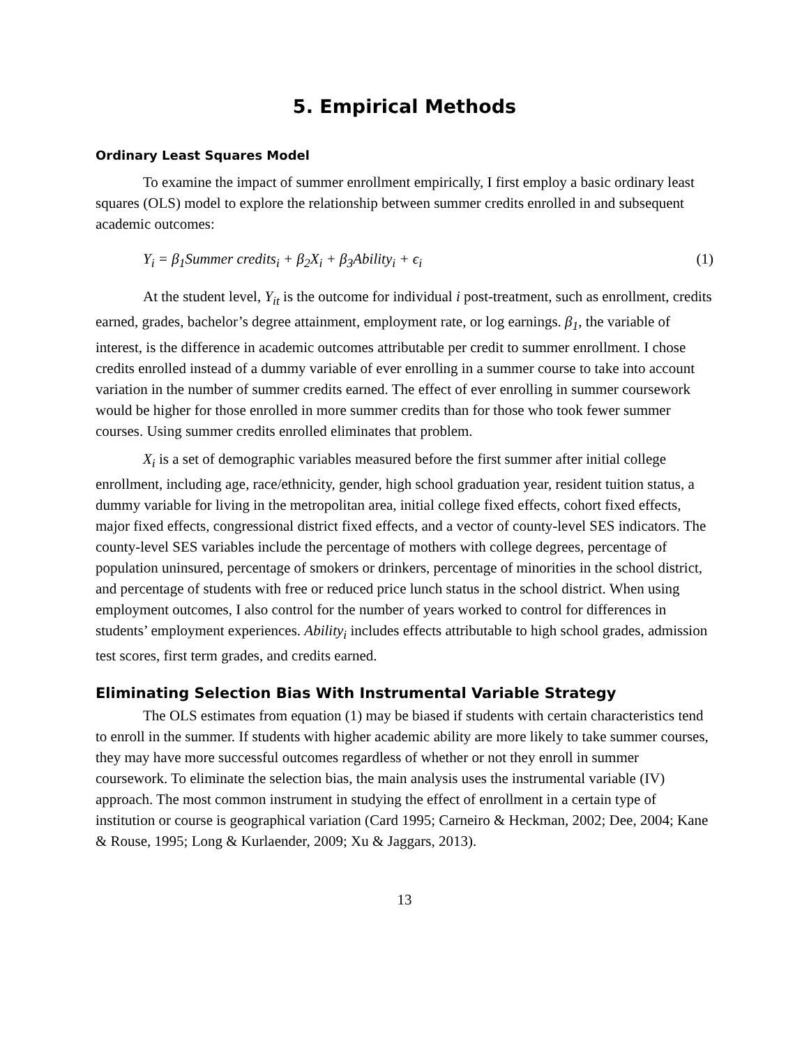5. Empirical Methods
Ordinary Least Squares Model
To examine the impact of summer enrollment empirically, I first employ a basic ordinary least squares (OLS) model to explore the relationship between summer credits enrolled in and subsequent academic outcomes:
Y<sub>i</sub> = β<sub>1</sub>Summer credits<sub>i</sub> + β<sub>2</sub>X<sub>i</sub> + β<sub>3</sub>Ability<sub>i</sub> + ϵ<sub>i</sub> (1)
At the student level, Y<sub>it</sub> is the outcome for individual i post-treatment, such as enrollment, credits earned, grades, bachelor’s degree attainment, employment rate, or log earnings. β<sub>1</sub>, the variable of interest, is the difference in academic outcomes attributable per credit to summer enrollment. I chose credits enrolled instead of a dummy variable of ever enrolling in a summer course to take into account variation in the number of summer credits earned. The effect of ever enrolling in summer coursework would be higher for those enrolled in more summer credits than for those who took fewer summer courses. Using summer credits enrolled eliminates that problem.
X<sub>i</sub> is a set of demographic variables measured before the first summer after initial college enrollment, including age, race/ethnicity, gender, high school graduation year, resident tuition status, a dummy variable for living in the metropolitan area, initial college fixed effects, cohort fixed effects, major fixed effects, congressional district fixed effects, and a vector of county-level SES indicators. The county-level SES variables include the percentage of mothers with college degrees, percentage of population uninsured, percentage of smokers or drinkers, percentage of minorities in the school district, and percentage of students with free or reduced price lunch status in the school district. When using employment outcomes, I also control for the number of years worked to control for differences in students’ employment experiences. Ability<sub>i</sub> includes effects attributable to high school grades, admission test scores, first term grades, and credits earned.
Eliminating Selection Bias With Instrumental Variable Strategy
The OLS estimates from equation (1) may be biased if students with certain characteristics tend to enroll in the summer. If students with higher academic ability are more likely to take summer courses, they may have more successful outcomes regardless of whether or not they enroll in summer coursework. To eliminate the selection bias, the main analysis uses the instrumental variable (IV) approach. The most common instrument in studying the effect of enrollment in a certain type of institution or course is geographical variation (Card 1995; Carneiro & Heckman, 2002; Dee, 2004; Kane & Rouse, 1995; Long & Kurlaender, 2009; Xu & Jaggars, 2013).
13